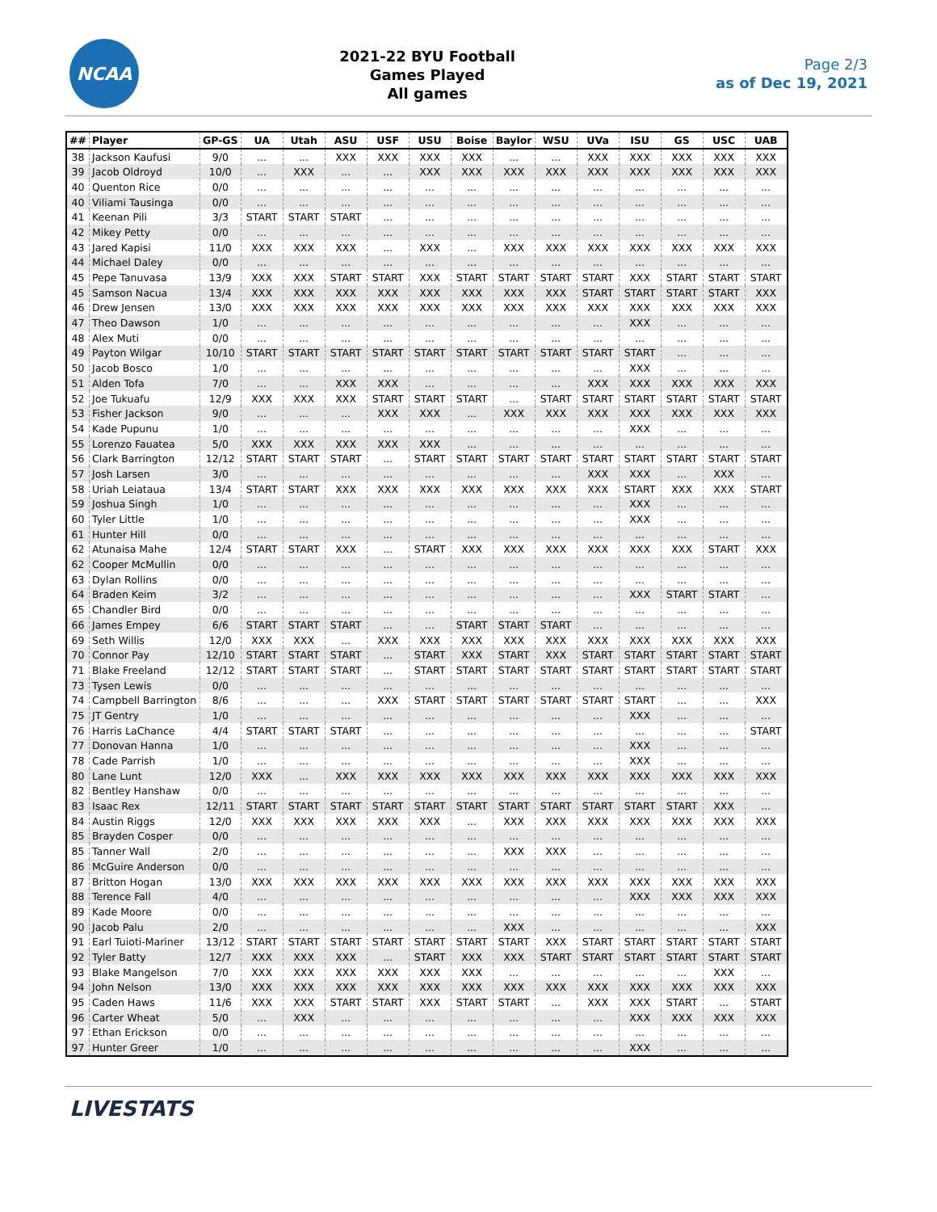NCAA
2021-22 BYU Football
Games Played
All games
Page 2/3
as of Dec 19, 2021
| ## | Player | GP-GS | UA | Utah | ASU | USF | USU | Boise | Baylor | WSU | UVa | ISU | GS | USC | UAB |
| --- | --- | --- | --- | --- | --- | --- | --- | --- | --- | --- | --- | --- | --- | --- | --- |
| 38 | Jackson Kaufusi | 9/0 | ... | ... | XXX | XXX | XXX | XXX | ... | ... | XXX | XXX | XXX | XXX | XXX |
| 39 | Jacob Oldroyd | 10/0 | ... | XXX | ... | ... | XXX | XXX | XXX | XXX | XXX | XXX | XXX | XXX | XXX |
| 40 | Quenton Rice | 0/0 | ... | ... | ... | ... | ... | ... | ... | ... | ... | ... | ... | ... | ... |
| 40 | Viliami Tausinga | 0/0 | ... | ... | ... | ... | ... | ... | ... | ... | ... | ... | ... | ... | ... |
| 41 | Keenan Pili | 3/3 | START | START | START | ... | ... | ... | ... | ... | ... | ... | ... | ... | ... |
| 42 | Mikey Petty | 0/0 | ... | ... | ... | ... | ... | ... | ... | ... | ... | ... | ... | ... | ... |
| 43 | Jared Kapisi | 11/0 | XXX | XXX | XXX | ... | XXX | ... | XXX | XXX | XXX | XXX | XXX | XXX | XXX |
| 44 | Michael Daley | 0/0 | ... | ... | ... | ... | ... | ... | ... | ... | ... | ... | ... | ... | ... |
| 45 | Pepe Tanuvasa | 13/9 | XXX | XXX | START | START | XXX | START | START | START | START | XXX | START | START | START |
| 45 | Samson Nacua | 13/4 | XXX | XXX | XXX | XXX | XXX | XXX | XXX | XXX | START | START | START | START | XXX |
| 46 | Drew Jensen | 13/0 | XXX | XXX | XXX | XXX | XXX | XXX | XXX | XXX | XXX | XXX | XXX | XXX | XXX |
| 47 | Theo Dawson | 1/0 | ... | ... | ... | ... | ... | ... | ... | ... | ... | XXX | ... | ... | ... |
| 48 | Alex Muti | 0/0 | ... | ... | ... | ... | ... | ... | ... | ... | ... | ... | ... | ... | ... |
| 49 | Payton Wilgar | 10/10 | START | START | START | START | START | START | START | START | START | START | ... | ... | ... |
| 50 | Jacob Bosco | 1/0 | ... | ... | ... | ... | ... | ... | ... | ... | ... | XXX | ... | ... | ... |
| 51 | Alden Tofa | 7/0 | ... | ... | XXX | XXX | ... | ... | ... | ... | XXX | XXX | XXX | XXX | XXX |
| 52 | Joe Tukuafu | 12/9 | XXX | XXX | XXX | START | START | START | ... | START | START | START | START | START | START |
| 53 | Fisher Jackson | 9/0 | ... | ... | ... | XXX | XXX | ... | XXX | XXX | XXX | XXX | XXX | XXX | XXX |
| 54 | Kade Pupunu | 1/0 | ... | ... | ... | ... | ... | ... | ... | ... | ... | XXX | ... | ... | ... |
| 55 | Lorenzo Fauatea | 5/0 | XXX | XXX | XXX | XXX | XXX | ... | ... | ... | ... | ... | ... | ... | ... |
| 56 | Clark Barrington | 12/12 | START | START | START | ... | START | START | START | START | START | START | START | START | START |
| 57 | Josh Larsen | 3/0 | ... | ... | ... | ... | ... | ... | ... | ... | XXX | XXX | ... | XXX | ... |
| 58 | Uriah Leiataua | 13/4 | START | START | XXX | XXX | XXX | XXX | XXX | XXX | XXX | START | XXX | XXX | START |
| 59 | Joshua Singh | 1/0 | ... | ... | ... | ... | ... | ... | ... | ... | ... | XXX | ... | ... | ... |
| 60 | Tyler Little | 1/0 | ... | ... | ... | ... | ... | ... | ... | ... | ... | XXX | ... | ... | ... |
| 61 | Hunter Hill | 0/0 | ... | ... | ... | ... | ... | ... | ... | ... | ... | ... | ... | ... | ... |
| 62 | Atunaisa Mahe | 12/4 | START | START | XXX | ... | START | XXX | XXX | XXX | XXX | XXX | XXX | START | XXX |
| 62 | Cooper McMullin | 0/0 | ... | ... | ... | ... | ... | ... | ... | ... | ... | ... | ... | ... | ... |
| 63 | Dylan Rollins | 0/0 | ... | ... | ... | ... | ... | ... | ... | ... | ... | ... | ... | ... | ... |
| 64 | Braden Keim | 3/2 | ... | ... | ... | ... | ... | ... | ... | ... | ... | XXX | START | START | ... |
| 65 | Chandler Bird | 0/0 | ... | ... | ... | ... | ... | ... | ... | ... | ... | ... | ... | ... | ... |
| 66 | James Empey | 6/6 | START | START | START | ... | ... | START | START | START | ... | ... | ... | ... | ... |
| 69 | Seth Willis | 12/0 | XXX | XXX | ... | XXX | XXX | XXX | XXX | XXX | XXX | XXX | XXX | XXX | XXX |
| 70 | Connor Pay | 12/10 | START | START | START | ... | START | XXX | START | XXX | START | START | START | START | START |
| 71 | Blake Freeland | 12/12 | START | START | START | ... | START | START | START | START | START | START | START | START | START |
| 73 | Tysen Lewis | 0/0 | ... | ... | ... | ... | ... | ... | ... | ... | ... | ... | ... | ... | ... |
| 74 | Campbell Barrington | 8/6 | ... | ... | ... | XXX | START | START | START | START | START | START | ... | ... | XXX |
| 75 | JT Gentry | 1/0 | ... | ... | ... | ... | ... | ... | ... | ... | ... | XXX | ... | ... | ... |
| 76 | Harris LaChance | 4/4 | START | START | START | ... | ... | ... | ... | ... | ... | ... | ... | ... | START |
| 77 | Donovan Hanna | 1/0 | ... | ... | ... | ... | ... | ... | ... | ... | ... | XXX | ... | ... | ... |
| 78 | Cade Parrish | 1/0 | ... | ... | ... | ... | ... | ... | ... | ... | ... | XXX | ... | ... | ... |
| 80 | Lane Lunt | 12/0 | XXX | ... | XXX | XXX | XXX | XXX | XXX | XXX | XXX | XXX | XXX | XXX | XXX |
| 82 | Bentley Hanshaw | 0/0 | ... | ... | ... | ... | ... | ... | ... | ... | ... | ... | ... | ... | ... |
| 83 | Isaac Rex | 12/11 | START | START | START | START | START | START | START | START | START | START | START | XXX | ... |
| 84 | Austin Riggs | 12/0 | XXX | XXX | XXX | XXX | XXX | ... | XXX | XXX | XXX | XXX | XXX | XXX | XXX |
| 85 | Brayden Cosper | 0/0 | ... | ... | ... | ... | ... | ... | ... | ... | ... | ... | ... | ... | ... |
| 85 | Tanner Wall | 2/0 | ... | ... | ... | ... | ... | ... | XXX | XXX | ... | ... | ... | ... | ... |
| 86 | McGuire Anderson | 0/0 | ... | ... | ... | ... | ... | ... | ... | ... | ... | ... | ... | ... | ... |
| 87 | Britton Hogan | 13/0 | XXX | XXX | XXX | XXX | XXX | XXX | XXX | XXX | XXX | XXX | XXX | XXX | XXX |
| 88 | Terence Fall | 4/0 | ... | ... | ... | ... | ... | ... | ... | ... | ... | XXX | XXX | XXX | XXX |
| 89 | Kade Moore | 0/0 | ... | ... | ... | ... | ... | ... | ... | ... | ... | ... | ... | ... | ... |
| 90 | Jacob Palu | 2/0 | ... | ... | ... | ... | ... | ... | XXX | ... | ... | ... | ... | ... | XXX |
| 91 | Earl Tuioti-Mariner | 13/12 | START | START | START | START | START | START | START | XXX | START | START | START | START | START |
| 92 | Tyler Batty | 12/7 | XXX | XXX | XXX | ... | START | XXX | XXX | START | START | START | START | START | START |
| 93 | Blake Mangelson | 7/0 | XXX | XXX | XXX | XXX | XXX | XXX | ... | ... | ... | ... | ... | XXX | ... |
| 94 | John Nelson | 13/0 | XXX | XXX | XXX | XXX | XXX | XXX | XXX | XXX | XXX | XXX | XXX | XXX | XXX |
| 95 | Caden Haws | 11/6 | XXX | XXX | START | START | XXX | START | START | ... | XXX | XXX | START | ... | START |
| 96 | Carter Wheat | 5/0 | ... | XXX | ... | ... | ... | ... | ... | ... | ... | XXX | XXX | XXX | XXX |
| 97 | Ethan Erickson | 0/0 | ... | ... | ... | ... | ... | ... | ... | ... | ... | ... | ... | ... | ... |
| 97 | Hunter Greer | 1/0 | ... | ... | ... | ... | ... | ... | ... | ... | ... | XXX | ... | ... | ... |
LIVESTATS